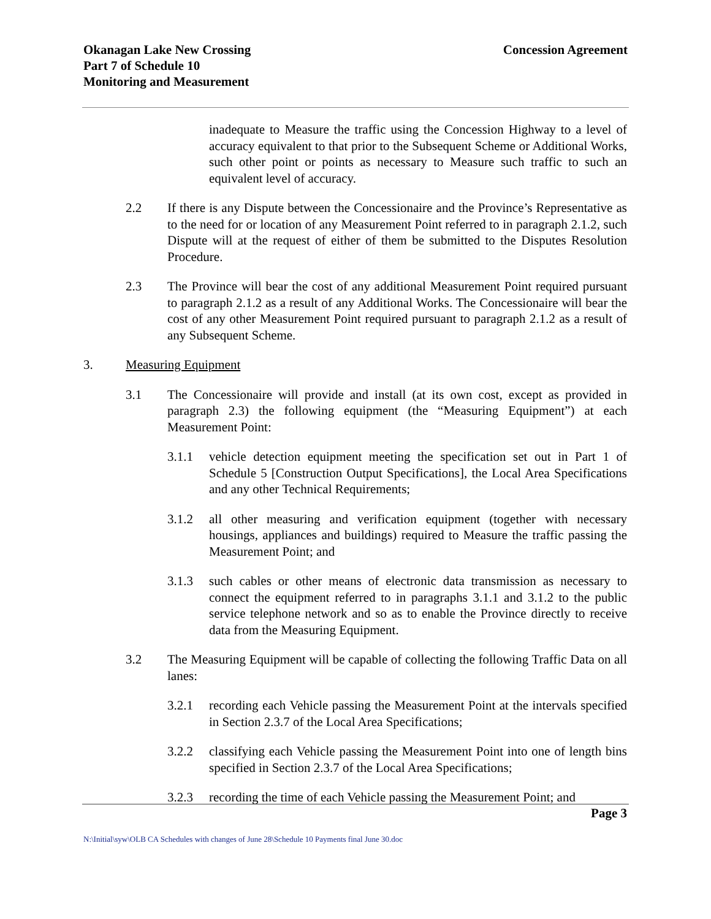Okanagan Lake New Crossing
Part 7 of Schedule 10
Monitoring and Measurement
Concession Agreement
inadequate to Measure the traffic using the Concession Highway to a level of accuracy equivalent to that prior to the Subsequent Scheme or Additional Works, such other point or points as necessary to Measure such traffic to such an equivalent level of accuracy.
2.2 If there is any Dispute between the Concessionaire and the Province’s Representative as to the need for or location of any Measurement Point referred to in paragraph 2.1.2, such Dispute will at the request of either of them be submitted to the Disputes Resolution Procedure.
2.3 The Province will bear the cost of any additional Measurement Point required pursuant to paragraph 2.1.2 as a result of any Additional Works. The Concessionaire will bear the cost of any other Measurement Point required pursuant to paragraph 2.1.2 as a result of any Subsequent Scheme.
3. Measuring Equipment
3.1 The Concessionaire will provide and install (at its own cost, except as provided in paragraph 2.3) the following equipment (the “Measuring Equipment”) at each Measurement Point:
3.1.1 vehicle detection equipment meeting the specification set out in Part 1 of Schedule 5 [Construction Output Specifications], the Local Area Specifications and any other Technical Requirements;
3.1.2 all other measuring and verification equipment (together with necessary housings, appliances and buildings) required to Measure the traffic passing the Measurement Point; and
3.1.3 such cables or other means of electronic data transmission as necessary to connect the equipment referred to in paragraphs 3.1.1 and 3.1.2 to the public service telephone network and so as to enable the Province directly to receive data from the Measuring Equipment.
3.2 The Measuring Equipment will be capable of collecting the following Traffic Data on all lanes:
3.2.1 recording each Vehicle passing the Measurement Point at the intervals specified in Section 2.3.7 of the Local Area Specifications;
3.2.2 classifying each Vehicle passing the Measurement Point into one of length bins specified in Section 2.3.7 of the Local Area Specifications;
3.2.3 recording the time of each Vehicle passing the Measurement Point; and
Page 3
N:\Initial\syw\OLB CA Schedules with changes of June 28\Schedule 10 Payments final June 30.doc